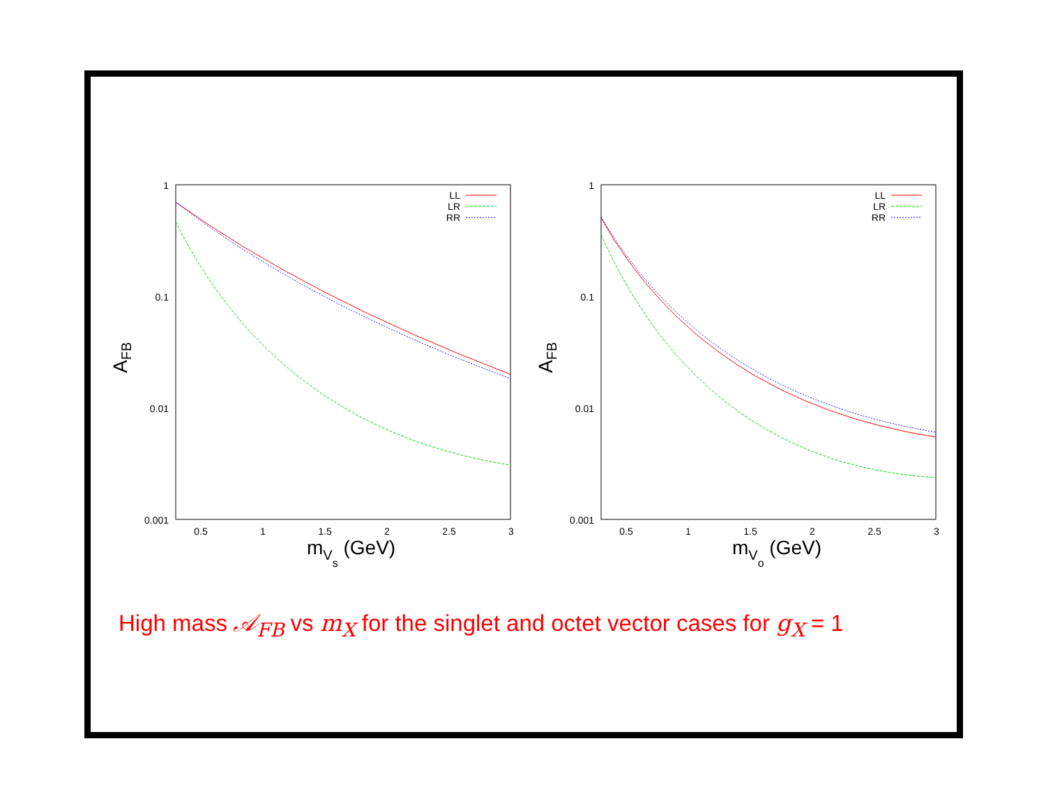1
0.1
0.01
0.001
0.5
1
1.5
2
2.5
3
mVs (GeV)
AFB
LL
LR
RR
1
0.1
0.01
0.001
0.5
1
1.5
2
2.5
3
mVo (GeV)
AFB
LL
LR
RR
High mass 𝒜<sub>FB</sub> vs m<sub>X</sub> for the singlet and octet vector cases for g<sub>X</sub> = 1